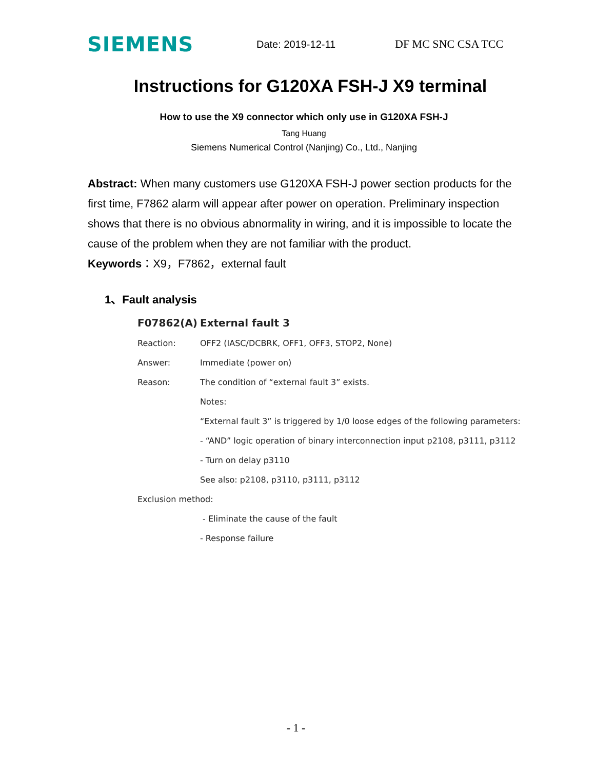SIEMENS
Date: 2019-12-11 DF MC SNC CSA TCC
Instructions for G120XA FSH-J X9 terminal
How to use the X9 connector which only use in G120XA FSH-J
Tang Huang
Siemens Numerical Control (Nanjing) Co., Ltd., Nanjing
Abstract: When many customers use G120XA FSH-J power section products for the first time, F7862 alarm will appear after power on operation. Preliminary inspection shows that there is no obvious abnormality in wiring, and it is impossible to locate the cause of the problem when they are not familiar with the product.
Keywords：X9，F7862，external fault
1、Fault analysis
F07862(A) External fault 3
Reaction: OFF2 (IASC/DCBRK, OFF1, OFF3, STOP2, None)
Answer: Immediate (power on)
Reason: The condition of “external fault 3” exists.
Notes:
“External fault 3” is triggered by 1/0 loose edges of the following parameters:
- “AND” logic operation of binary interconnection input p2108, p3111, p3112
- Turn on delay p3110
See also: p2108, p3110, p3111, p3112
Exclusion method:
- Eliminate the cause of the fault
- Response failure
- 1 -